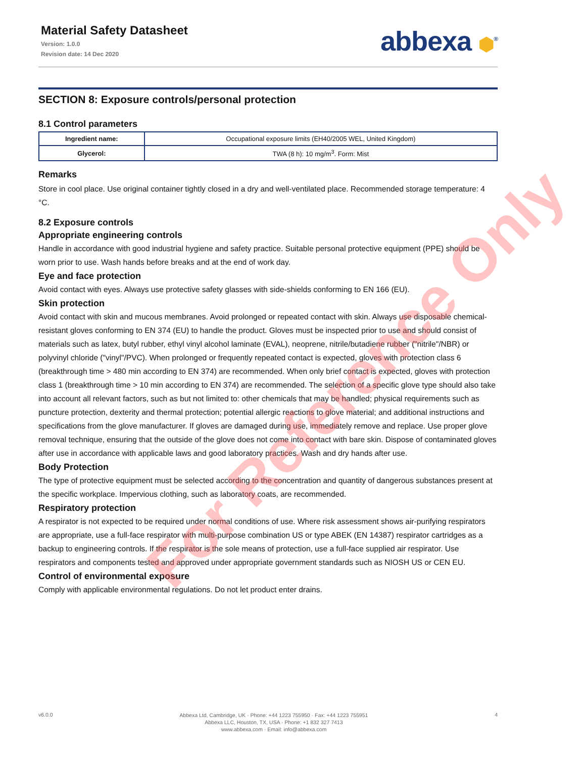Material Safety Datasheet
Version: 1.0.0
Revision date: 14 Dec 2020
abbexa ⬢<sup>®</sup>
SECTION 8: Exposure controls/personal protection
8.1 Control parameters
| Ingredient name: | Occupational exposure limits (EH40/2005 WEL, United Kingdom) |
| Glycerol: | TWA (8 h): 10 mg/m<sup>3</sup>. Form: Mist |
Remarks
Store in cool place. Use original container tightly closed in a dry and well-ventilated place. Recommended storage temperature: 4 °C.
8.2 Exposure controls
Appropriate engineering controls
Handle in accordance with good industrial hygiene and safety practice. Suitable personal protective equipment (PPE) should be worn prior to use. Wash hands before breaks and at the end of work day.
Eye and face protection
Avoid contact with eyes. Always use protective safety glasses with side-shields conforming to EN 166 (EU).
Skin protection
Avoid contact with skin and mucous membranes. Avoid prolonged or repeated contact with skin. Always use disposable chemical-resistant gloves conforming to EN 374 (EU) to handle the product. Gloves must be inspected prior to use and should consist of materials such as latex, butyl rubber, ethyl vinyl alcohol laminate (EVAL), neoprene, nitrile/butadiene rubber ("nitrile"/NBR) or polyvinyl chloride ("vinyl"/PVC). When prolonged or frequently repeated contact is expected, gloves with protection class 6 (breakthrough time > 480 min according to EN 374) are recommended. When only brief contact is expected, gloves with protection class 1 (breakthrough time > 10 min according to EN 374) are recommended. The selection of a specific glove type should also take into account all relevant factors, such as but not limited to: other chemicals that may be handled; physical requirements such as puncture protection, dexterity and thermal protection; potential allergic reactions to glove material; and additional instructions and specifications from the glove manufacturer. If gloves are damaged during use, immediately remove and replace. Use proper glove removal technique, ensuring that the outside of the glove does not come into contact with bare skin. Dispose of contaminated gloves after use in accordance with applicable laws and good laboratory practices. Wash and dry hands after use.
Body Protection
The type of protective equipment must be selected according to the concentration and quantity of dangerous substances present at the specific workplace. Impervious clothing, such as laboratory coats, are recommended.
Respiratory protection
A respirator is not expected to be required under normal conditions of use. Where risk assessment shows air-purifying respirators are appropriate, use a full-face respirator with multi-purpose combination US or type ABEK (EN 14387) respirator cartridges as a backup to engineering controls. If the respirator is the sole means of protection, use a full-face supplied air respirator. Use respirators and components tested and approved under appropriate government standards such as NIOSH US or CEN EU.
Control of environmental exposure
Comply with applicable environmental regulations. Do not let product enter drains.
For Reference Only
v6.0.0
Abbexa Ltd, Cambridge, UK · Phone: +44 1223 755950 · Fax: +44 1223 755951
Abbexa LLC, Houston, TX, USA · Phone: +1 832 327 7413
www.abbexa.com · Email: info@abbexa.com
4